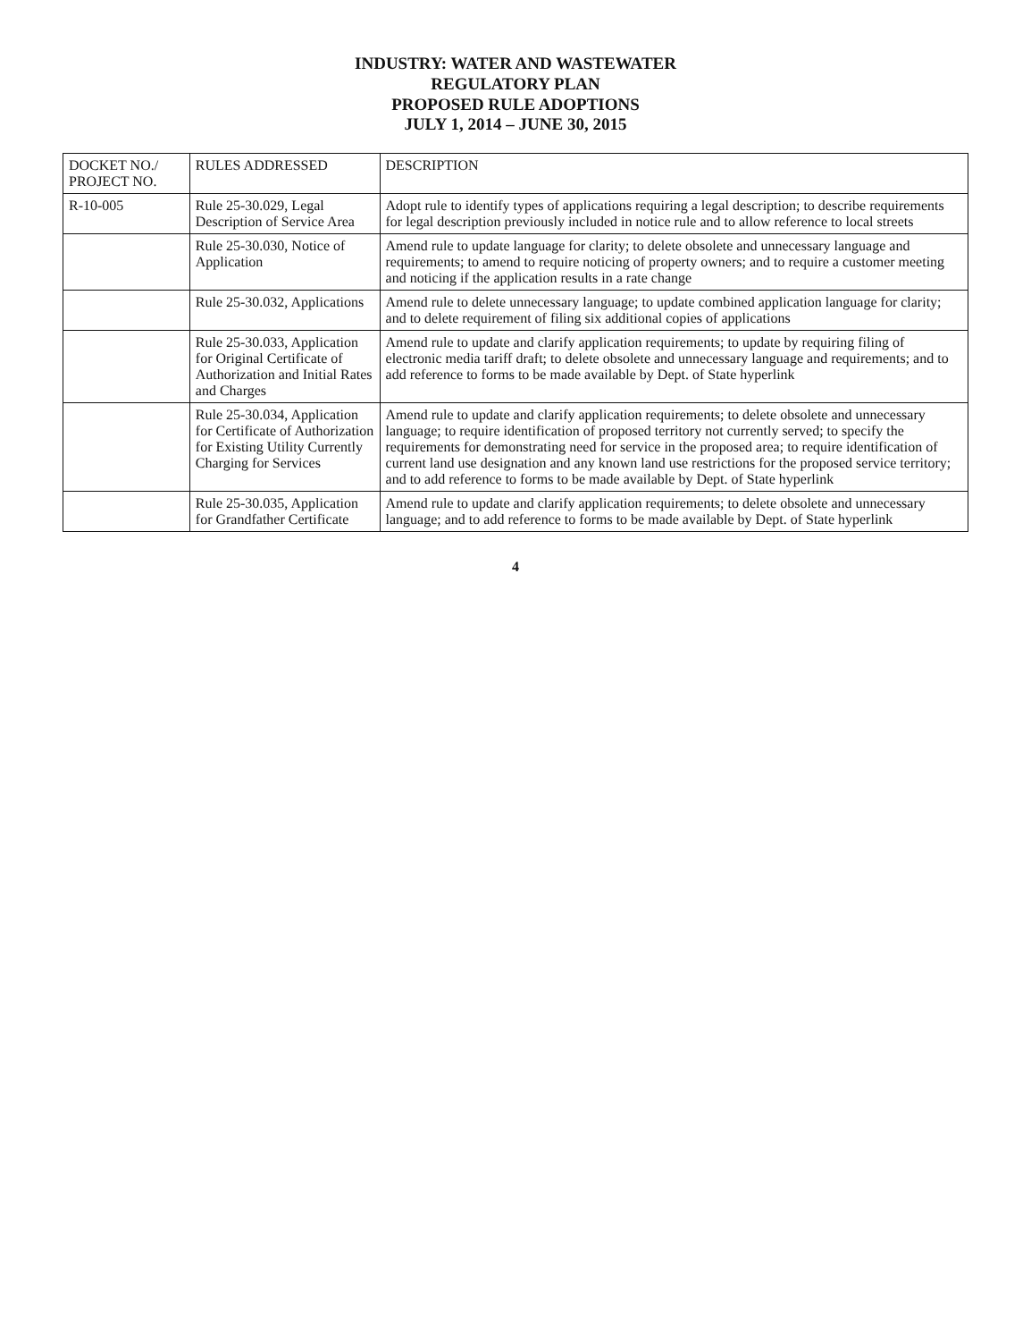INDUSTRY: WATER AND WASTEWATER
REGULATORY PLAN
PROPOSED RULE ADOPTIONS
JULY 1, 2014 – JUNE 30, 2015
| DOCKET NO./ PROJECT NO. | RULES ADDRESSED | DESCRIPTION |
| --- | --- | --- |
| R-10-005 | Rule 25-30.029, Legal Description of Service Area | Adopt rule to identify types of applications requiring a legal description; to describe requirements for legal description previously included in notice rule and to allow reference to local streets |
| | Rule 25-30.030, Notice of Application | Amend rule to update language for clarity; to delete obsolete and unnecessary language and requirements; to amend to require noticing of property owners; and to require a customer meeting and noticing if the application results in a rate change |
| | Rule 25-30.032, Applications | Amend rule to delete unnecessary language; to update combined application language for clarity; and to delete requirement of filing six additional copies of applications |
| | Rule 25-30.033, Application for Original Certificate of Authorization and Initial Rates and Charges | Amend rule to update and clarify application requirements; to update by requiring filing of electronic media tariff draft; to delete obsolete and unnecessary language and requirements; and to add reference to forms to be made available by Dept. of State hyperlink |
| | Rule 25-30.034, Application for Certificate of Authorization for Existing Utility Currently Charging for Services | Amend rule to update and clarify application requirements; to delete obsolete and unnecessary language; to require identification of proposed territory not currently served; to specify the requirements for demonstrating need for service in the proposed area; to require identification of current land use designation and any known land use restrictions for the proposed service territory; and to add reference to forms to be made available by Dept. of State hyperlink |
| | Rule 25-30.035, Application for Grandfather Certificate | Amend rule to update and clarify application requirements; to delete obsolete and unnecessary language; and to add reference to forms to be made available by Dept. of State hyperlink |
4